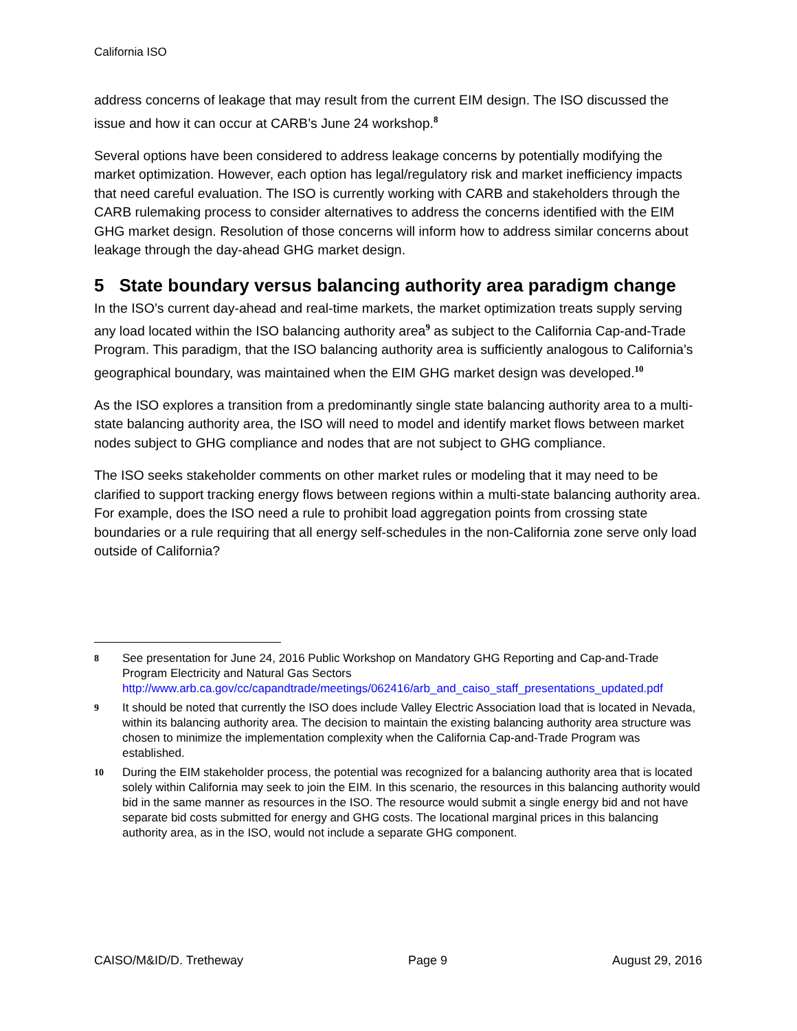California ISO
address concerns of leakage that may result from the current EIM design. The ISO discussed the issue and how it can occur at CARB’s June 24 workshop.<sup>8</sup>
Several options have been considered to address leakage concerns by potentially modifying the market optimization. However, each option has legal/regulatory risk and market inefficiency impacts that need careful evaluation. The ISO is currently working with CARB and stakeholders through the CARB rulemaking process to consider alternatives to address the concerns identified with the EIM GHG market design. Resolution of those concerns will inform how to address similar concerns about leakage through the day-ahead GHG market design.
5 State boundary versus balancing authority area paradigm change
In the ISO’s current day-ahead and real-time markets, the market optimization treats supply serving any load located within the ISO balancing authority area<sup>9</sup> as subject to the California Cap-and-Trade Program. This paradigm, that the ISO balancing authority area is sufficiently analogous to California’s geographical boundary, was maintained when the EIM GHG market design was developed.<sup>10</sup>
As the ISO explores a transition from a predominantly single state balancing authority area to a multi-state balancing authority area, the ISO will need to model and identify market flows between market nodes subject to GHG compliance and nodes that are not subject to GHG compliance.
The ISO seeks stakeholder comments on other market rules or modeling that it may need to be clarified to support tracking energy flows between regions within a multi-state balancing authority area. For example, does the ISO need a rule to prohibit load aggregation points from crossing state boundaries or a rule requiring that all energy self-schedules in the non-California zone serve only load outside of California?
8
See presentation for June 24, 2016 Public Workshop on Mandatory GHG Reporting and Cap-and-Trade Program Electricity and Natural Gas Sectors http://www.arb.ca.gov/cc/capandtrade/meetings/062416/arb_and_caiso_staff_presentations_updated.pdf
9
It should be noted that currently the ISO does include Valley Electric Association load that is located in Nevada, within its balancing authority area. The decision to maintain the existing balancing authority area structure was chosen to minimize the implementation complexity when the California Cap-and-Trade Program was established.
10
During the EIM stakeholder process, the potential was recognized for a balancing authority area that is located solely within California may seek to join the EIM. In this scenario, the resources in this balancing authority would bid in the same manner as resources in the ISO. The resource would submit a single energy bid and not have separate bid costs submitted for energy and GHG costs. The locational marginal prices in this balancing authority area, as in the ISO, would not include a separate GHG component.
CAISO/M&ID/D. Tretheway Page 9 August 29, 2016